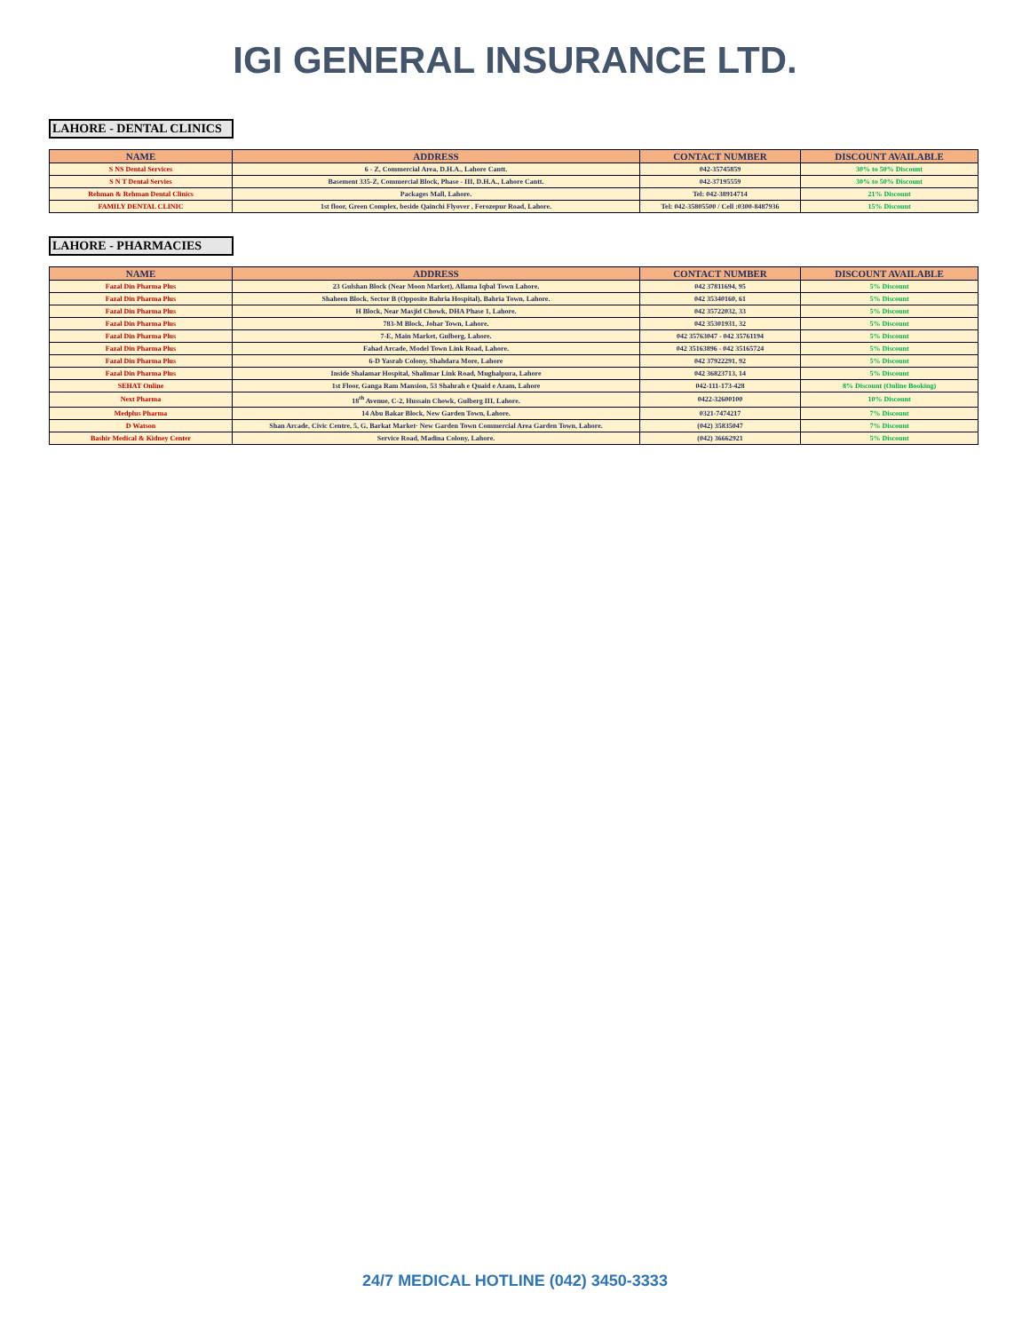IGI GENERAL INSURANCE LTD.
LAHORE - DENTAL CLINICS
| NAME | ADDRESS | CONTACT NUMBER | DISCOUNT AVAILABLE |
| --- | --- | --- | --- |
| S NS Dental Services | 6 - Z, Commercial Area, D.H.A., Lahore Cantt. | 042-35745859 | 30% to 50% Discount |
| S N T Dental Servies | Basement 335-Z, Commercial Block, Phase - III, D.H.A., Lahore Cantt. | 042-37195559 | 30% to 50% Discount |
| Rehman & Rehman Dental Clinics | Packages Mall, Lahore. | Tel: 042-38914714 | 21% Discount |
| FAMILY DENTAL CLINIC | 1st floor, Green Complex, beside Qainchi Flyover , Ferozepur Road, Lahore. | Tel: 042-35805500 / Cell :0300-8487936 | 15% Discount |
LAHORE - PHARMACIES
| NAME | ADDRESS | CONTACT NUMBER | DISCOUNT AVAILABLE |
| --- | --- | --- | --- |
| Fazal Din Pharma Plus | 23 Gulshan Block (Near Moon Market), Allama Iqbal Town Lahore. | 042 37811694, 95 | 5% Discount |
| Fazal Din Pharma Plus | Shaheen Block, Sector B (Opposite Bahria Hospital), Bahria Town, Lahore. | 042 35340160, 61 | 5% Discount |
| Fazal Din Pharma Plus | H Block, Near Masjid Chowk, DHA Phase 1, Lahore. | 042 35722032, 33 | 5% Discount |
| Fazal Din Pharma Plus | 783-M Block, Johar Town, Lahore. | 042 35301931, 32 | 5% Discount |
| Fazal Din Pharma Plus | 7-E, Main Market, Gulberg, Lahore. | 042 35763047 - 042 35761194 | 5% Discount |
| Fazal Din Pharma Plus | Fahad Arcade, Model Town Link Road, Lahore. | 042 35163896 - 042 35165724 | 5% Discount |
| Fazal Din Pharma Plus | 6-D Yasrab Colony, Shahdara More, Lahore | 042 37922291, 92 | 5% Discount |
| Fazal Din Pharma Plus | Inside Shalamar Hospital, Shalimar Link Road, Mughalpura, Lahore | 042 36823713, 14 | 5% Discount |
| SEHAT Online | 1st Floor, Ganga Ram Mansion, 53 Shahrah e Quaid e Azam, Lahore | 042-111-173-428 | 8% Discount (Online Booking) |
| Next Pharma | 18<sup>th</sup> Avenue, C-2, Hussain Chowk, Gulberg III, Lahore. | 0422-32600100 | 10% Discount |
| Medplus Pharma | 14 Abu Bakar Block, New Garden Town, Lahore. | 0321-7474217 | 7% Discount |
| D Watson | Shan Arcade, Civic Centre, 5, G, Barkat Market· New Garden Town Commercial Area Garden Town, Lahore. | (042) 35835047 | 7% Discount |
| Bashir Medical & Kidney Center | Service Road, Madina Colony, Lahore. | (042) 36662921 | 5% Discount |
24/7 MEDICAL HOTLINE (042) 3450-3333